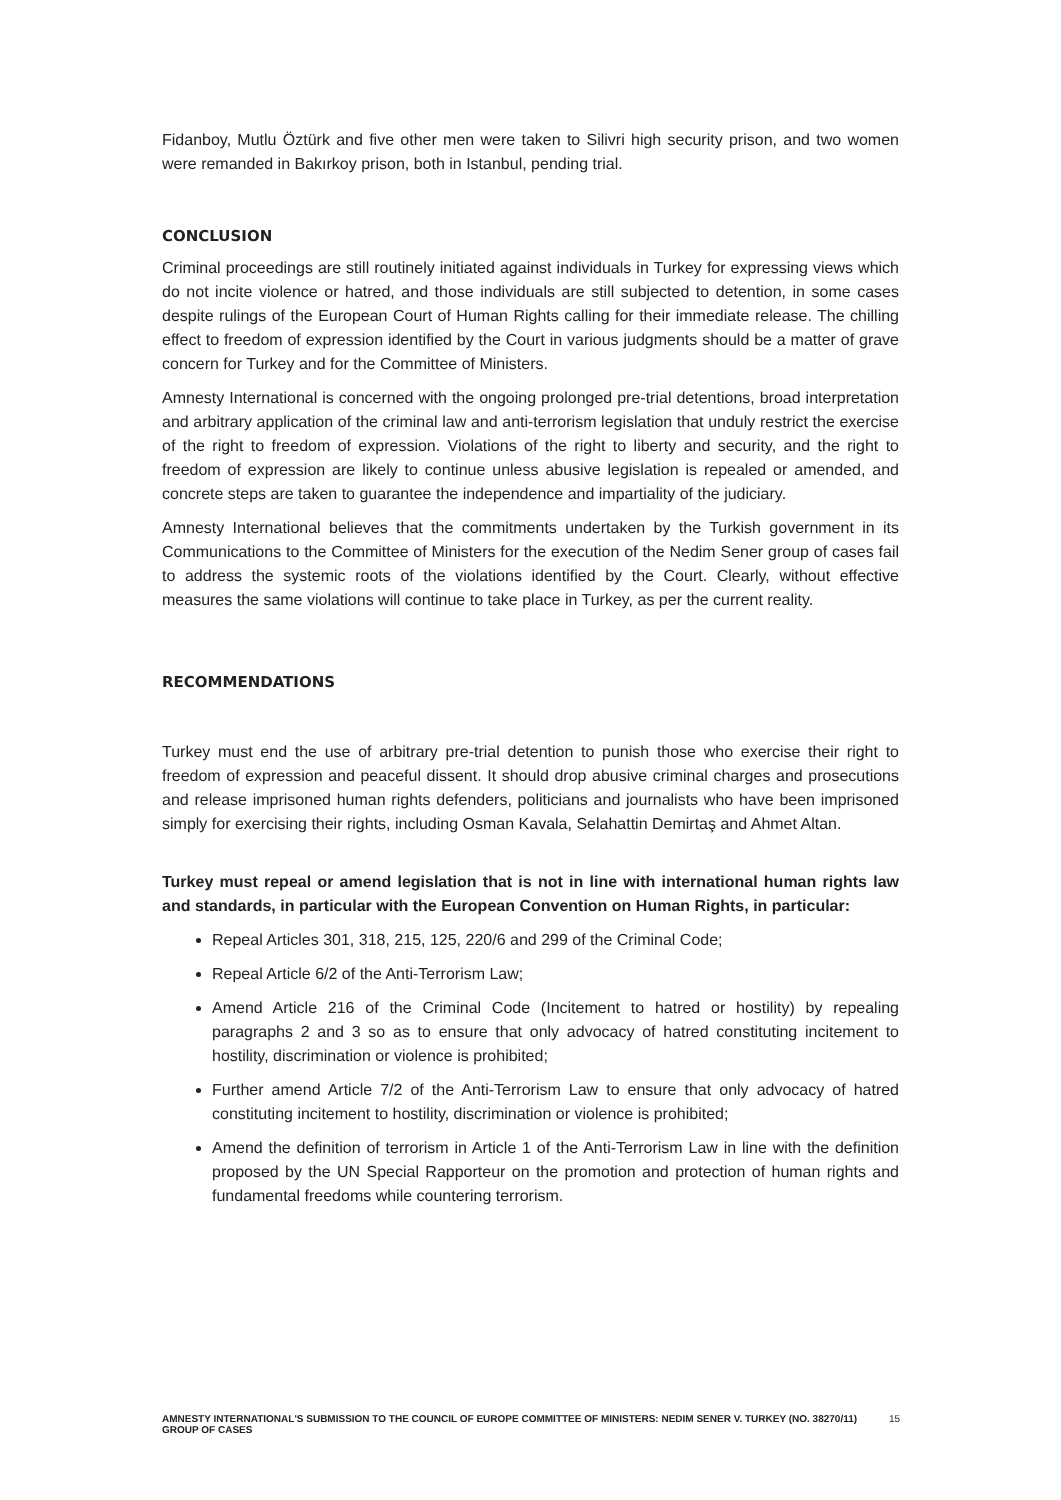Fidanboy, Mutlu Öztürk and five other men were taken to Silivri high security prison, and two women were remanded in Bakırkoy prison, both in Istanbul, pending trial.
CONCLUSION
Criminal proceedings are still routinely initiated against individuals in Turkey for expressing views which do not incite violence or hatred, and those individuals are still subjected to detention, in some cases despite rulings of the European Court of Human Rights calling for their immediate release. The chilling effect to freedom of expression identified by the Court in various judgments should be a matter of grave concern for Turkey and for the Committee of Ministers.
Amnesty International is concerned with the ongoing prolonged pre-trial detentions, broad interpretation and arbitrary application of the criminal law and anti-terrorism legislation that unduly restrict the exercise of the right to freedom of expression. Violations of the right to liberty and security, and the right to freedom of expression are likely to continue unless abusive legislation is repealed or amended, and concrete steps are taken to guarantee the independence and impartiality of the judiciary.
Amnesty International believes that the commitments undertaken by the Turkish government in its Communications to the Committee of Ministers for the execution of the Nedim Sener group of cases fail to address the systemic roots of the violations identified by the Court. Clearly, without effective measures the same violations will continue to take place in Turkey, as per the current reality.
RECOMMENDATIONS
Turkey must end the use of arbitrary pre-trial detention to punish those who exercise their right to freedom of expression and peaceful dissent. It should drop abusive criminal charges and prosecutions and release imprisoned human rights defenders, politicians and journalists who have been imprisoned simply for exercising their rights, including Osman Kavala, Selahattin Demirtaş and Ahmet Altan.
Turkey must repeal or amend legislation that is not in line with international human rights law and standards, in particular with the European Convention on Human Rights, in particular:
Repeal Articles 301, 318, 215, 125, 220/6 and 299 of the Criminal Code;
Repeal Article 6/2 of the Anti-Terrorism Law;
Amend Article 216 of the Criminal Code (Incitement to hatred or hostility) by repealing paragraphs 2 and 3 so as to ensure that only advocacy of hatred constituting incitement to hostility, discrimination or violence is prohibited;
Further amend Article 7/2 of the Anti-Terrorism Law to ensure that only advocacy of hatred constituting incitement to hostility, discrimination or violence is prohibited;
Amend the definition of terrorism in Article 1 of the Anti-Terrorism Law in line with the definition proposed by the UN Special Rapporteur on the promotion and protection of human rights and fundamental freedoms while countering terrorism.
AMNESTY INTERNATIONAL'S SUBMISSION TO THE COUNCIL OF EUROPE COMMITTEE OF MINISTERS: NEDIM SENER V. TURKEY (NO. 38270/11) GROUP OF CASES 15